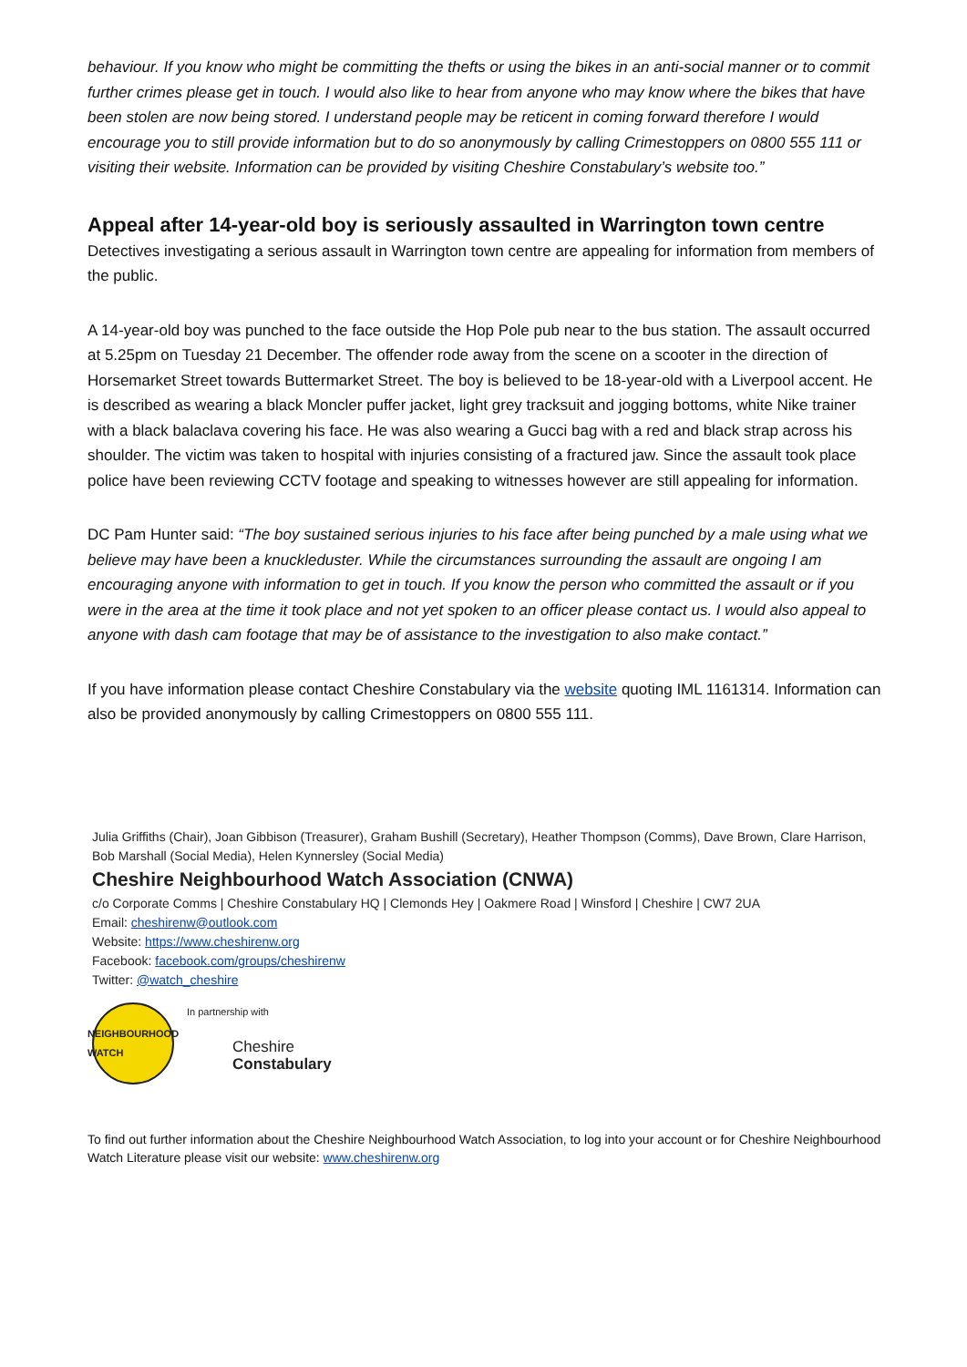behaviour. If you know who might be committing the thefts or using the bikes in an anti-social manner or to commit further crimes please get in touch. I would also like to hear from anyone who may know where the bikes that have been stolen are now being stored. I understand people may be reticent in coming forward therefore I would encourage you to still provide information but to do so anonymously by calling Crimestoppers on 0800 555 111 or visiting their website. Information can be provided by visiting Cheshire Constabulary’s website too.”
Appeal after 14-year-old boy is seriously assaulted in Warrington town centre
Detectives investigating a serious assault in Warrington town centre are appealing for information from members of the public.
A 14-year-old boy was punched to the face outside the Hop Pole pub near to the bus station. The assault occurred at 5.25pm on Tuesday 21 December. The offender rode away from the scene on a scooter in the direction of Horsemarket Street towards Buttermarket Street. The boy is believed to be 18-year-old with a Liverpool accent. He is described as wearing a black Moncler puffer jacket, light grey tracksuit and jogging bottoms, white Nike trainer with a black balaclava covering his face. He was also wearing a Gucci bag with a red and black strap across his shoulder. The victim was taken to hospital with injuries consisting of a fractured jaw. Since the assault took place police have been reviewing CCTV footage and speaking to witnesses however are still appealing for information.
DC Pam Hunter said: “The boy sustained serious injuries to his face after being punched by a male using what we believe may have been a knuckleduster. While the circumstances surrounding the assault are ongoing I am encouraging anyone with information to get in touch. If you know the person who committed the assault or if you were in the area at the time it took place and not yet spoken to an officer please contact us. I would also appeal to anyone with dash cam footage that may be of assistance to the investigation to also make contact.”
If you have information please contact Cheshire Constabulary via the website quoting IML 1161314. Information can also be provided anonymously by calling Crimestoppers on 0800 555 111.
Julia Griffiths (Chair), Joan Gibbison (Treasurer), Graham Bushill (Secretary), Heather Thompson (Comms), Dave Brown, Clare Harrison, Bob Marshall (Social Media), Helen Kynnersley (Social Media)
Cheshire Neighbourhood Watch Association (CNWA)
c/o Corporate Comms | Cheshire Constabulary HQ | Clemonds Hey | Oakmere Road | Winsford | Cheshire | CW7 2UA
Email: cheshirenw@outlook.com
Website: https://www.cheshirenw.org
Facebook: facebook.com/groups/cheshirenw
Twitter: @watch_cheshire
NEIGHBOURHOOD WATCH
In partnership with
Cheshire
Constabulary
To find out further information about the Cheshire Neighbourhood Watch Association, to log into your account or for Cheshire Neighbourhood Watch Literature please visit our website: www.cheshirenw.org